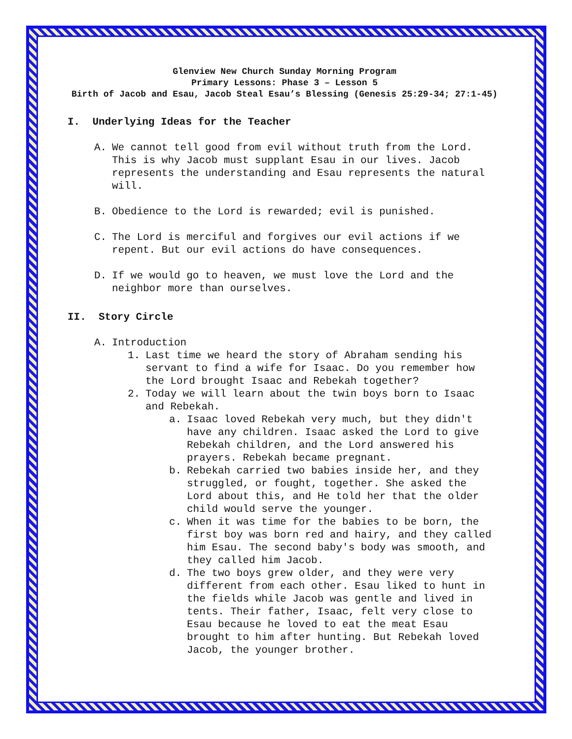Glenview New Church Sunday Morning Program
Primary Lessons: Phase 3 – Lesson 5
Birth of Jacob and Esau, Jacob Steal Esau’s Blessing (Genesis 25:29-34; 27:1-45)
I. Underlying Ideas for the Teacher
A. We cannot tell good from evil without truth from the Lord. This is why Jacob must supplant Esau in our lives. Jacob represents the understanding and Esau represents the natural will.
B. Obedience to the Lord is rewarded; evil is punished.
C. The Lord is merciful and forgives our evil actions if we repent. But our evil actions do have consequences.
D. If we would go to heaven, we must love the Lord and the neighbor more than ourselves.
II. Story Circle
A. Introduction
1. Last time we heard the story of Abraham sending his servant to find a wife for Isaac. Do you remember how the Lord brought Isaac and Rebekah together?
2. Today we will learn about the twin boys born to Isaac and Rebekah.
a. Isaac loved Rebekah very much, but they didn't have any children. Isaac asked the Lord to give Rebekah children, and the Lord answered his prayers. Rebekah became pregnant.
b. Rebekah carried two babies inside her, and they struggled, or fought, together. She asked the Lord about this, and He told her that the older child would serve the younger.
c. When it was time for the babies to be born, the first boy was born red and hairy, and they called him Esau. The second baby's body was smooth, and they called him Jacob.
d. The two boys grew older, and they were very different from each other. Esau liked to hunt in the fields while Jacob was gentle and lived in tents. Their father, Isaac, felt very close to Esau because he loved to eat the meat Esau brought to him after hunting. But Rebekah loved Jacob, the younger brother.